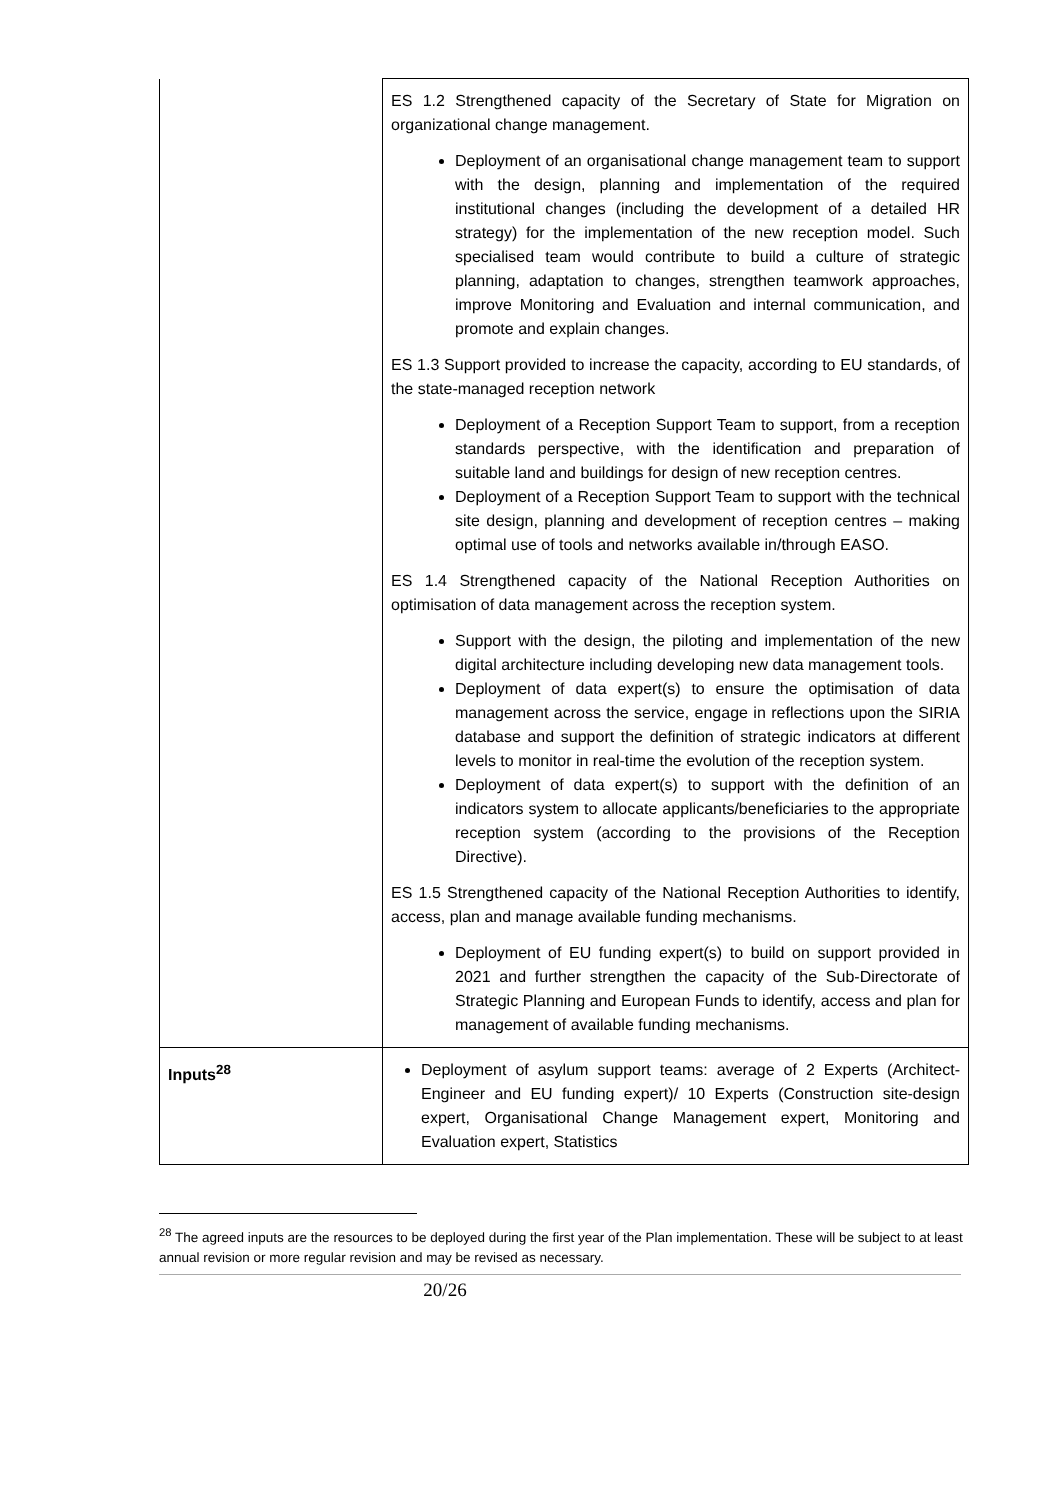| | ES 1.2 Strengthened capacity of the Secretary of State for Migration on organizational change management. Deployment of an organisational change management team to support with the design, planning and implementation of the required institutional changes (including the development of a detailed HR strategy) for the implementation of the new reception model. Such specialised team would contribute to build a culture of strategic planning, adaptation to changes, strengthen teamwork approaches, improve Monitoring and Evaluation and internal communication, and promote and explain changes. ES 1.3 Support provided to increase the capacity, according to EU standards, of the state-managed reception network Deployment of a Reception Support Team to support, from a reception standards perspective, with the identification and preparation of suitable land and buildings for design of new reception centres. Deployment of a Reception Support Team to support with the technical site design, planning and development of reception centres – making optimal use of tools and networks available in/through EASO. ES 1.4 Strengthened capacity of the National Reception Authorities on optimisation of data management across the reception system. Support with the design, the piloting and implementation of the new digital architecture including developing new data management tools. Deployment of data expert(s) to ensure the optimisation of data management across the service, engage in reflections upon the SIRIA database and support the definition of strategic indicators at different levels to monitor in real-time the evolution of the reception system. Deployment of data expert(s) to support with the definition of an indicators system to allocate applicants/beneficiaries to the appropriate reception system (according to the provisions of the Reception Directive). ES 1.5 Strengthened capacity of the National Reception Authorities to identify, access, plan and manage available funding mechanisms. Deployment of EU funding expert(s) to build on support provided in 2021 and further strengthen the capacity of the Sub-Directorate of Strategic Planning and European Funds to identify, access and plan for management of available funding mechanisms. |
| Inputs<sup>28</sup> | Deployment of asylum support teams: average of 2 Experts (Architect-Engineer and EU funding expert)/ 10 Experts (Construction site-design expert, Organisational Change Management expert, Monitoring and Evaluation expert, Statistics |
<sup>28</sup> The agreed inputs are the resources to be deployed during the first year of the Plan implementation. These will be subject to at least annual revision or more regular revision and may be revised as necessary.
20/26